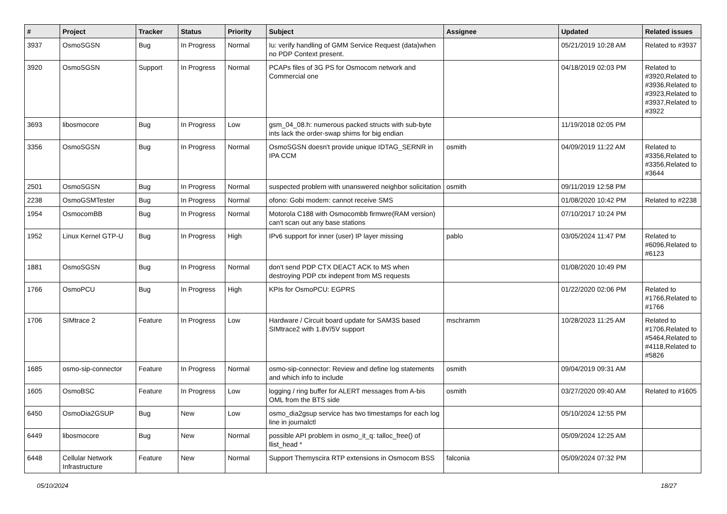| # | Project | Tracker | Status | Priority | Subject | Assignee | Updated | Related issues |
| --- | --- | --- | --- | --- | --- | --- | --- | --- |
| 3937 | OsmoSGSN | Bug | In Progress | Normal | Iu: verify handling of GMM Service Request (data)when no PDP Context present. | | 05/21/2019 10:28 AM | Related to #3937 |
| 3920 | OsmoSGSN | Support | In Progress | Normal | PCAPs files of 3G PS for Osmocom network and Commercial one | | 04/18/2019 02:03 PM | Related to #3920,Related to #3936,Related to #3923,Related to #3937,Related to #3922 |
| 3693 | libosmocore | Bug | In Progress | Low | gsm_04_08.h: numerous packed structs with sub-byte ints lack the order-swap shims for big endian | | 11/19/2018 02:05 PM | |
| 3356 | OsmoSGSN | Bug | In Progress | Normal | OsmoSGSN doesn't provide unique IDTAG_SERNR in IPA CCM | osmith | 04/09/2019 11:22 AM | Related to #3356,Related to #3356,Related to #3644 |
| 2501 | OsmoSGSN | Bug | In Progress | Normal | suspected problem with unanswered neighbor solicitation | osmith | 09/11/2019 12:58 PM | |
| 2238 | OsmoGSMTester | Bug | In Progress | Normal | ofono: Gobi modem: cannot receive SMS | | 01/08/2020 10:42 PM | Related to #2238 |
| 1954 | OsmocomBB | Bug | In Progress | Normal | Motorola C188 with Osmocombb firmwre(RAM version) can't scan out any base stations | | 07/10/2017 10:24 PM | |
| 1952 | Linux Kernel GTP-U | Bug | In Progress | High | IPv6 support for inner (user) IP layer missing | pablo | 03/05/2024 11:47 PM | Related to #6096,Related to #6123 |
| 1881 | OsmoSGSN | Bug | In Progress | Normal | don't send PDP CTX DEACT ACK to MS when destroying PDP ctx indepent from MS requests | | 01/08/2020 10:49 PM | |
| 1766 | OsmoPCU | Bug | In Progress | High | KPIs for OsmoPCU: EGPRS | | 01/22/2020 02:06 PM | Related to #1766,Related to #1766 |
| 1706 | SIMtrace 2 | Feature | In Progress | Low | Hardware / Circuit board update for SAM3S based SIMtrace2 with 1.8V/5V support | mschramm | 10/28/2023 11:25 AM | Related to #1706,Related to #5464,Related to #4118,Related to #5826 |
| 1685 | osmo-sip-connector | Feature | In Progress | Normal | osmo-sip-connector: Review and define log statements and which info to include | osmith | 09/04/2019 09:31 AM | |
| 1605 | OsmoBSC | Feature | In Progress | Low | logging / ring buffer for ALERT messages from A-bis OML from the BTS side | osmith | 03/27/2020 09:40 AM | Related to #1605 |
| 6450 | OsmoDia2GSUP | Bug | New | Low | osmo_dia2gsup service has two timestamps for each log line in journalctl | | 05/10/2024 12:55 PM | |
| 6449 | libosmocore | Bug | New | Normal | possible API problem in osmo_it_q: talloc_free() of llist_head * | | 05/09/2024 12:25 AM | |
| 6448 | Cellular Network Infrastructure | Feature | New | Normal | Support Themyscira RTP extensions in Osmocom BSS | falconia | 05/09/2024 07:32 PM | |
05/10/2024 18/27